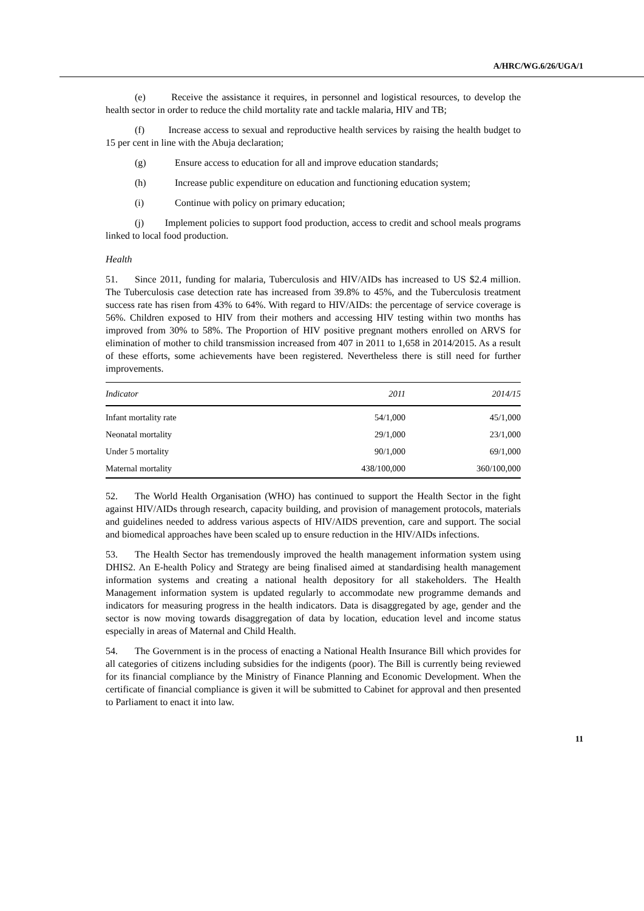A/HRC/WG.6/26/UGA/1
(e) Receive the assistance it requires, in personnel and logistical resources, to develop the health sector in order to reduce the child mortality rate and tackle malaria, HIV and TB;
(f) Increase access to sexual and reproductive health services by raising the health budget to 15 per cent in line with the Abuja declaration;
(g) Ensure access to education for all and improve education standards;
(h) Increase public expenditure on education and functioning education system;
(i) Continue with policy on primary education;
(j) Implement policies to support food production, access to credit and school meals programs linked to local food production.
Health
51. Since 2011, funding for malaria, Tuberculosis and HIV/AIDs has increased to US $2.4 million. The Tuberculosis case detection rate has increased from 39.8% to 45%, and the Tuberculosis treatment success rate has risen from 43% to 64%. With regard to HIV/AIDs: the percentage of service coverage is 56%. Children exposed to HIV from their mothers and accessing HIV testing within two months has improved from 30% to 58%. The Proportion of HIV positive pregnant mothers enrolled on ARVS for elimination of mother to child transmission increased from 407 in 2011 to 1,658 in 2014/2015. As a result of these efforts, some achievements have been registered. Nevertheless there is still need for further improvements.
| Indicator | 2011 | 2014/15 |
| --- | --- | --- |
| Infant mortality rate | 54/1,000 | 45/1,000 |
| Neonatal mortality | 29/1,000 | 23/1,000 |
| Under 5 mortality | 90/1,000 | 69/1,000 |
| Maternal mortality | 438/100,000 | 360/100,000 |
52. The World Health Organisation (WHO) has continued to support the Health Sector in the fight against HIV/AIDs through research, capacity building, and provision of management protocols, materials and guidelines needed to address various aspects of HIV/AIDS prevention, care and support. The social and biomedical approaches have been scaled up to ensure reduction in the HIV/AIDs infections.
53. The Health Sector has tremendously improved the health management information system using DHIS2. An E-health Policy and Strategy are being finalised aimed at standardising health management information systems and creating a national health depository for all stakeholders. The Health Management information system is updated regularly to accommodate new programme demands and indicators for measuring progress in the health indicators. Data is disaggregated by age, gender and the sector is now moving towards disaggregation of data by location, education level and income status especially in areas of Maternal and Child Health.
54. The Government is in the process of enacting a National Health Insurance Bill which provides for all categories of citizens including subsidies for the indigents (poor). The Bill is currently being reviewed for its financial compliance by the Ministry of Finance Planning and Economic Development. When the certificate of financial compliance is given it will be submitted to Cabinet for approval and then presented to Parliament to enact it into law.
11